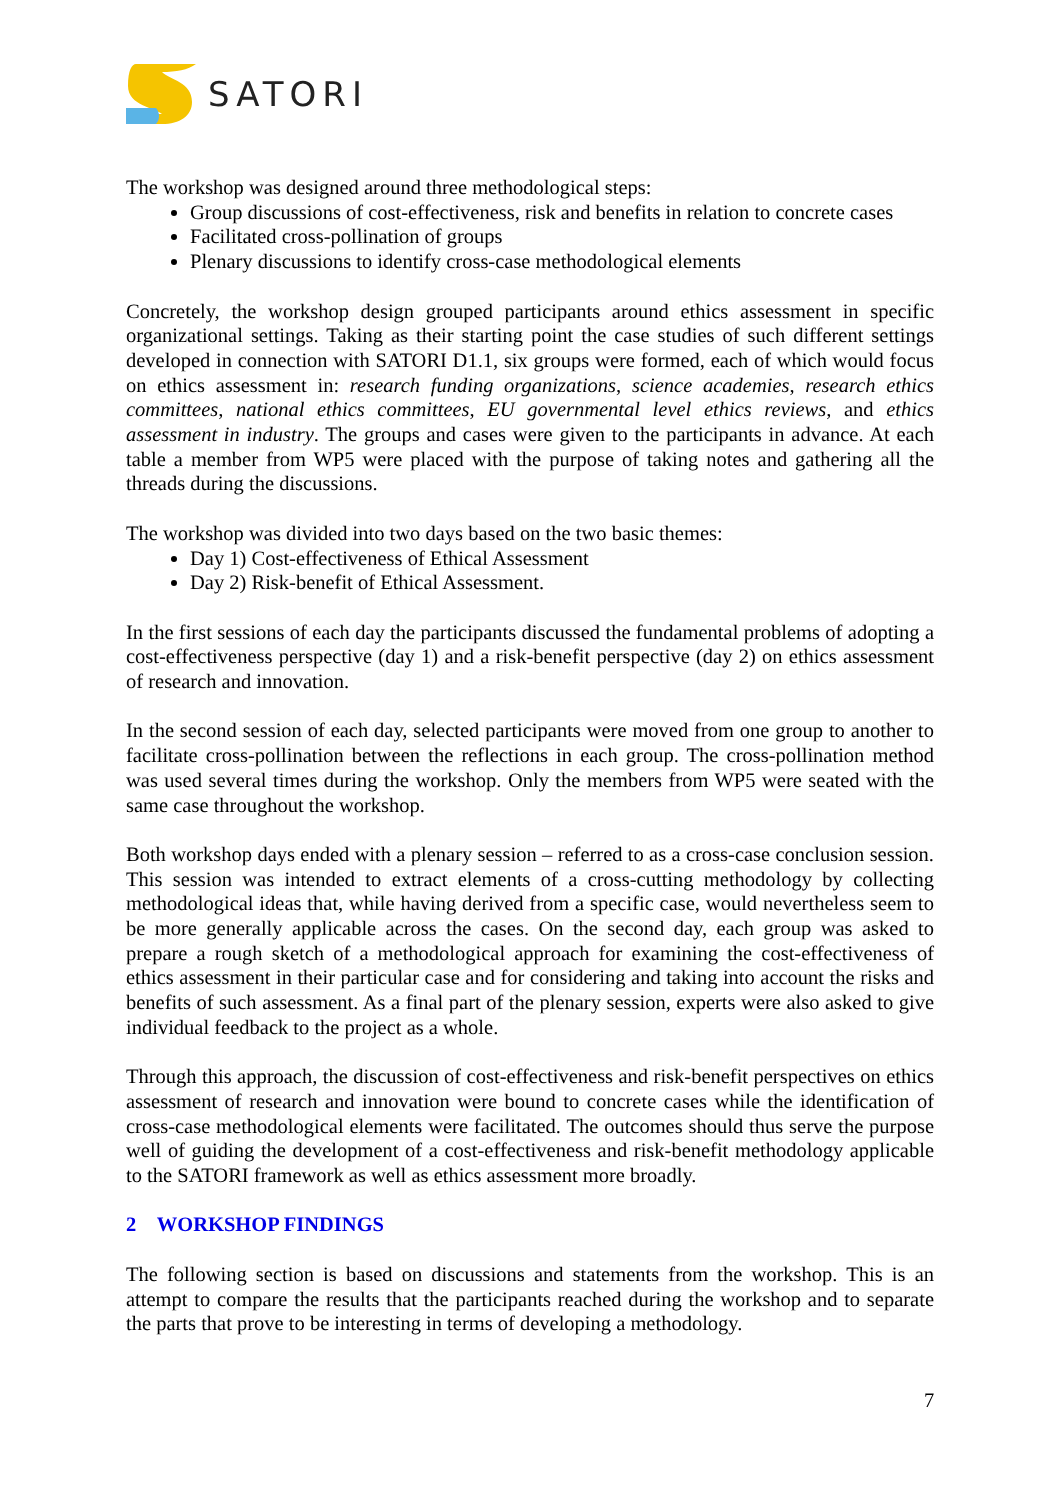SATORI
The workshop was designed around three methodological steps:
Group discussions of cost-effectiveness, risk and benefits in relation to concrete cases
Facilitated cross-pollination of groups
Plenary discussions to identify cross-case methodological elements
Concretely, the workshop design grouped participants around ethics assessment in specific organizational settings. Taking as their starting point the case studies of such different settings developed in connection with SATORI D1.1, six groups were formed, each of which would focus on ethics assessment in: research funding organizations, science academies, research ethics committees, national ethics committees, EU governmental level ethics reviews, and ethics assessment in industry. The groups and cases were given to the participants in advance. At each table a member from WP5 were placed with the purpose of taking notes and gathering all the threads during the discussions.
The workshop was divided into two days based on the two basic themes:
Day 1) Cost-effectiveness of Ethical Assessment
Day 2) Risk-benefit of Ethical Assessment.
In the first sessions of each day the participants discussed the fundamental problems of adopting a cost-effectiveness perspective (day 1) and a risk-benefit perspective (day 2) on ethics assessment of research and innovation.
In the second session of each day, selected participants were moved from one group to another to facilitate cross-pollination between the reflections in each group. The cross-pollination method was used several times during the workshop. Only the members from WP5 were seated with the same case throughout the workshop.
Both workshop days ended with a plenary session – referred to as a cross-case conclusion session. This session was intended to extract elements of a cross-cutting methodology by collecting methodological ideas that, while having derived from a specific case, would nevertheless seem to be more generally applicable across the cases. On the second day, each group was asked to prepare a rough sketch of a methodological approach for examining the cost-effectiveness of ethics assessment in their particular case and for considering and taking into account the risks and benefits of such assessment. As a final part of the plenary session, experts were also asked to give individual feedback to the project as a whole.
Through this approach, the discussion of cost-effectiveness and risk-benefit perspectives on ethics assessment of research and innovation were bound to concrete cases while the identification of cross-case methodological elements were facilitated. The outcomes should thus serve the purpose well of guiding the development of a cost-effectiveness and risk-benefit methodology applicable to the SATORI framework as well as ethics assessment more broadly.
2 WORKSHOP FINDINGS
The following section is based on discussions and statements from the workshop. This is an attempt to compare the results that the participants reached during the workshop and to separate the parts that prove to be interesting in terms of developing a methodology.
7